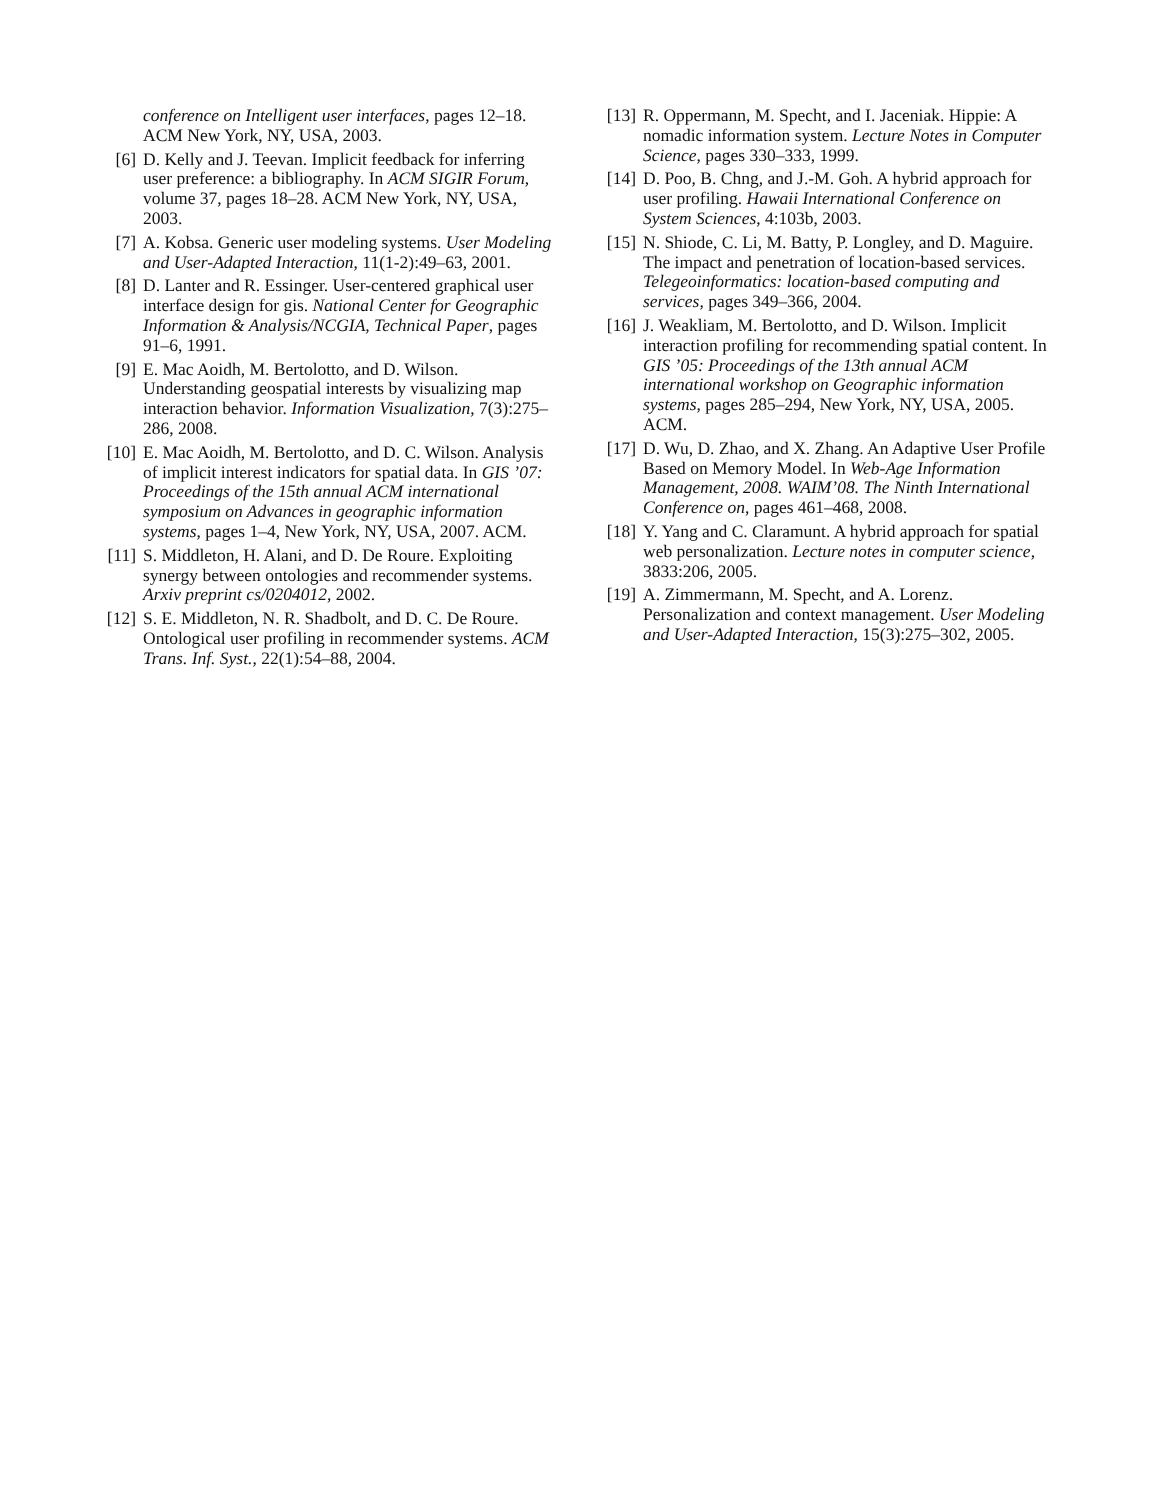conference on Intelligent user interfaces, pages 12–18. ACM New York, NY, USA, 2003.
[6] D. Kelly and J. Teevan. Implicit feedback for inferring user preference: a bibliography. In ACM SIGIR Forum, volume 37, pages 18–28. ACM New York, NY, USA, 2003.
[7] A. Kobsa. Generic user modeling systems. User Modeling and User-Adapted Interaction, 11(1-2):49–63, 2001.
[8] D. Lanter and R. Essinger. User-centered graphical user interface design for gis. National Center for Geographic Information & Analysis/NCGIA, Technical Paper, pages 91–6, 1991.
[9] E. Mac Aoidh, M. Bertolotto, and D. Wilson. Understanding geospatial interests by visualizing map interaction behavior. Information Visualization, 7(3):275–286, 2008.
[10] E. Mac Aoidh, M. Bertolotto, and D. C. Wilson. Analysis of implicit interest indicators for spatial data. In GIS ’07: Proceedings of the 15th annual ACM international symposium on Advances in geographic information systems, pages 1–4, New York, NY, USA, 2007. ACM.
[11] S. Middleton, H. Alani, and D. De Roure. Exploiting synergy between ontologies and recommender systems. Arxiv preprint cs/0204012, 2002.
[12] S. E. Middleton, N. R. Shadbolt, and D. C. De Roure. Ontological user profiling in recommender systems. ACM Trans. Inf. Syst., 22(1):54–88, 2004.
[13] R. Oppermann, M. Specht, and I. Jaceniak. Hippie: A nomadic information system. Lecture Notes in Computer Science, pages 330–333, 1999.
[14] D. Poo, B. Chng, and J.-M. Goh. A hybrid approach for user profiling. Hawaii International Conference on System Sciences, 4:103b, 2003.
[15] N. Shiode, C. Li, M. Batty, P. Longley, and D. Maguire. The impact and penetration of location-based services. Telegeoinformatics: location-based computing and services, pages 349–366, 2004.
[16] J. Weakliam, M. Bertolotto, and D. Wilson. Implicit interaction profiling for recommending spatial content. In GIS ’05: Proceedings of the 13th annual ACM international workshop on Geographic information systems, pages 285–294, New York, NY, USA, 2005. ACM.
[17] D. Wu, D. Zhao, and X. Zhang. An Adaptive User Profile Based on Memory Model. In Web-Age Information Management, 2008. WAIM’08. The Ninth International Conference on, pages 461–468, 2008.
[18] Y. Yang and C. Claramunt. A hybrid approach for spatial web personalization. Lecture notes in computer science, 3833:206, 2005.
[19] A. Zimmermann, M. Specht, and A. Lorenz. Personalization and context management. User Modeling and User-Adapted Interaction, 15(3):275–302, 2005.